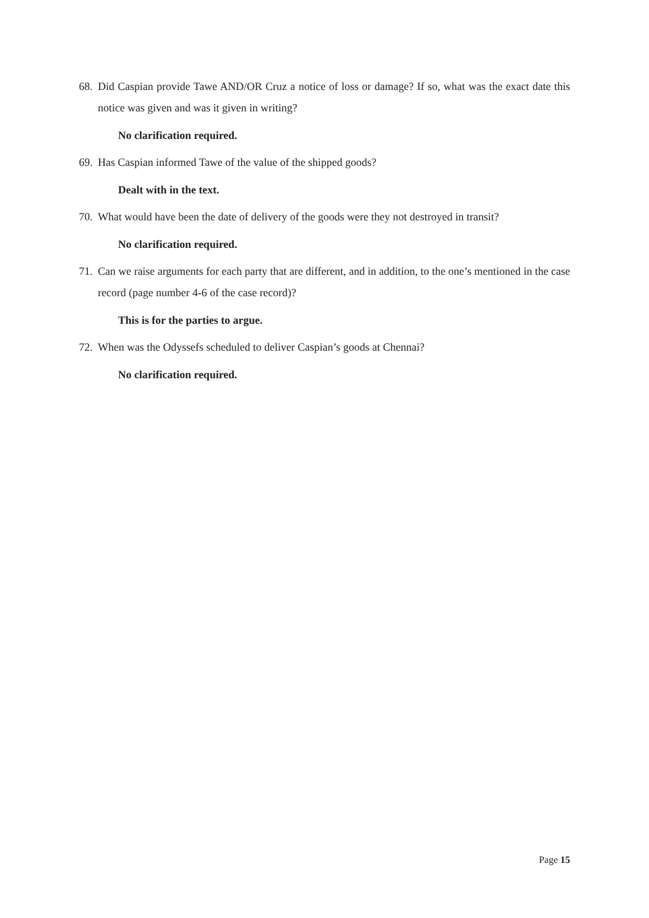68. Did Caspian provide Tawe AND/OR Cruz a notice of loss or damage? If so, what was the exact date this notice was given and was it given in writing?
No clarification required.
69. Has Caspian informed Tawe of the value of the shipped goods?
Dealt with in the text.
70. What would have been the date of delivery of the goods were they not destroyed in transit?
No clarification required.
71. Can we raise arguments for each party that are different, and in addition, to the one’s mentioned in the case record (page number 4-6 of the case record)?
This is for the parties to argue.
72. When was the Odyssefs scheduled to deliver Caspian’s goods at Chennai?
No clarification required.
Page 15